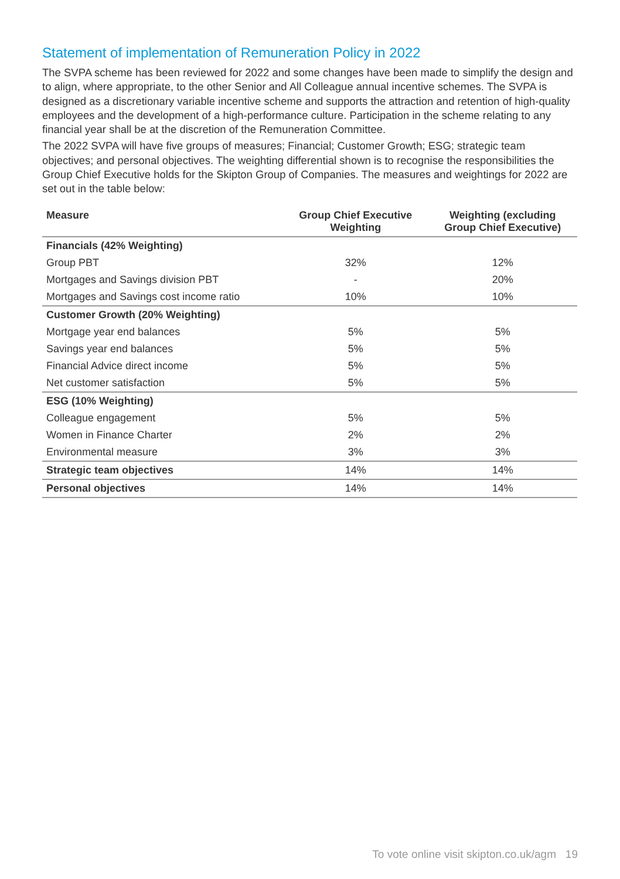Statement of implementation of Remuneration Policy in 2022
The SVPA scheme has been reviewed for 2022 and some changes have been made to simplify the design and to align, where appropriate, to the other Senior and All Colleague annual incentive schemes. The SVPA is designed as a discretionary variable incentive scheme and supports the attraction and retention of high-quality employees and the development of a high-performance culture. Participation in the scheme relating to any financial year shall be at the discretion of the Remuneration Committee.
The 2022 SVPA will have five groups of measures; Financial; Customer Growth; ESG; strategic team objectives; and personal objectives. The weighting differential shown is to recognise the responsibilities the Group Chief Executive holds for the Skipton Group of Companies. The measures and weightings for 2022 are set out in the table below:
| Measure | Group Chief Executive Weighting | Weighting (excluding Group Chief Executive) |
| --- | --- | --- |
| Financials (42% Weighting) | | |
| Group PBT | 32% | 12% |
| Mortgages and Savings division PBT | - | 20% |
| Mortgages and Savings cost income ratio | 10% | 10% |
| Customer Growth (20% Weighting) | | |
| Mortgage year end balances | 5% | 5% |
| Savings year end balances | 5% | 5% |
| Financial Advice direct income | 5% | 5% |
| Net customer satisfaction | 5% | 5% |
| ESG (10% Weighting) | | |
| Colleague engagement | 5% | 5% |
| Women in Finance Charter | 2% | 2% |
| Environmental measure | 3% | 3% |
| Strategic team objectives | 14% | 14% |
| Personal objectives | 14% | 14% |
To vote online visit skipton.co.uk/agm 19